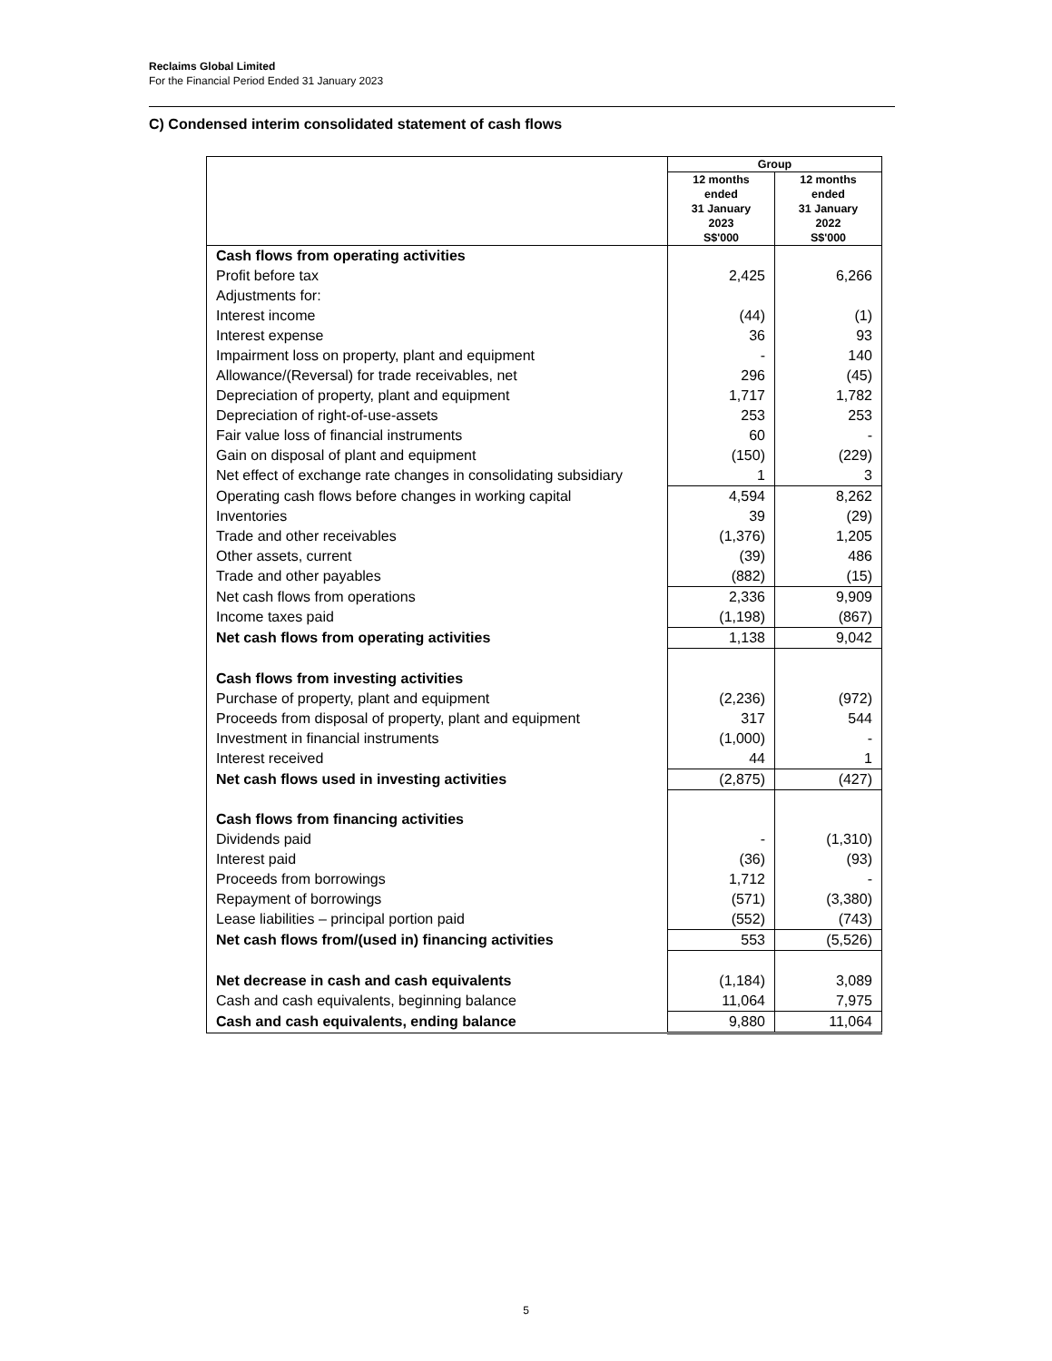Reclaims Global Limited
For the Financial Period Ended 31 January 2023
C) Condensed interim consolidated statement of cash flows
| | Group | |
| --- | --- | --- |
| | 12 months ended 31 January 2023 S$'000 | 12 months ended 31 January 2022 S$'000 |
| Cash flows from operating activities | | |
| Profit before tax | 2,425 | 6,266 |
| Adjustments for: | | |
| Interest income | (44) | (1) |
| Interest expense | 36 | 93 |
| Impairment loss on property, plant and equipment | - | 140 |
| Allowance/(Reversal) for trade receivables, net | 296 | (45) |
| Depreciation of property, plant and equipment | 1,717 | 1,782 |
| Depreciation of right-of-use-assets | 253 | 253 |
| Fair value loss of financial instruments | 60 | - |
| Gain on disposal of plant and equipment | (150) | (229) |
| Net effect of exchange rate changes in consolidating subsidiary | 1 | 3 |
| Operating cash flows before changes in working capital | 4,594 | 8,262 |
| Inventories | 39 | (29) |
| Trade and other receivables | (1,376) | 1,205 |
| Other assets, current | (39) | 486 |
| Trade and other payables | (882) | (15) |
| Net cash flows from operations | 2,336 | 9,909 |
| Income taxes paid | (1,198) | (867) |
| Net cash flows from operating activities | 1,138 | 9,042 |
| Cash flows from investing activities | | |
| Purchase of property, plant and equipment | (2,236) | (972) |
| Proceeds from disposal of property, plant and equipment | 317 | 544 |
| Investment in financial instruments | (1,000) | - |
| Interest received | 44 | 1 |
| Net cash flows used in investing activities | (2,875) | (427) |
| Cash flows from financing activities | | |
| Dividends paid | - | (1,310) |
| Interest paid | (36) | (93) |
| Proceeds from borrowings | 1,712 | - |
| Repayment of borrowings | (571) | (3,380) |
| Lease liabilities – principal portion paid | (552) | (743) |
| Net cash flows from/(used in) financing activities | 553 | (5,526) |
| Net decrease in cash and cash equivalents | (1,184) | 3,089 |
| Cash and cash equivalents, beginning balance | 11,064 | 7,975 |
| Cash and cash equivalents, ending balance | 9,880 | 11,064 |
5